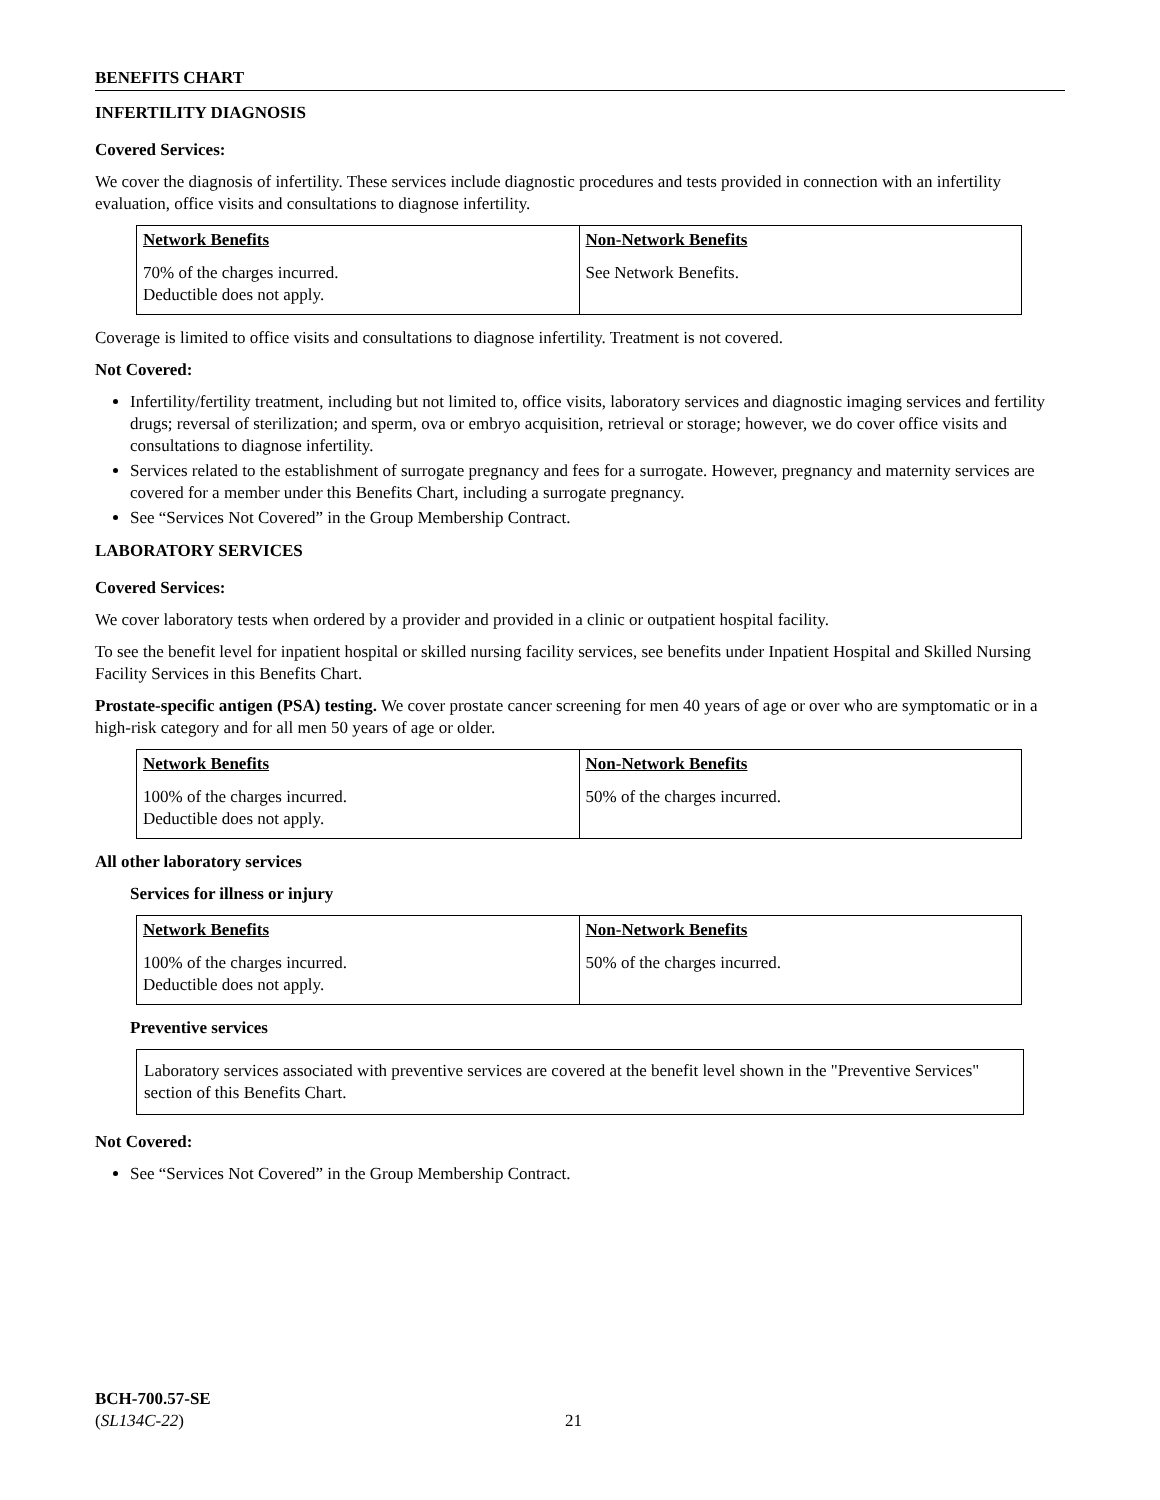BENEFITS CHART
INFERTILITY DIAGNOSIS
Covered Services:
We cover the diagnosis of infertility. These services include diagnostic procedures and tests provided in connection with an infertility evaluation, office visits and consultations to diagnose infertility.
| Network Benefits | Non-Network Benefits |
| --- | --- |
| 70% of the charges incurred. Deductible does not apply. | See Network Benefits. |
Coverage is limited to office visits and consultations to diagnose infertility. Treatment is not covered.
Not Covered:
Infertility/fertility treatment, including but not limited to, office visits, laboratory services and diagnostic imaging services and fertility drugs; reversal of sterilization; and sperm, ova or embryo acquisition, retrieval or storage; however, we do cover office visits and consultations to diagnose infertility.
Services related to the establishment of surrogate pregnancy and fees for a surrogate. However, pregnancy and maternity services are covered for a member under this Benefits Chart, including a surrogate pregnancy.
See “Services Not Covered” in the Group Membership Contract.
LABORATORY SERVICES
Covered Services:
We cover laboratory tests when ordered by a provider and provided in a clinic or outpatient hospital facility.
To see the benefit level for inpatient hospital or skilled nursing facility services, see benefits under Inpatient Hospital and Skilled Nursing Facility Services in this Benefits Chart.
Prostate-specific antigen (PSA) testing. We cover prostate cancer screening for men 40 years of age or over who are symptomatic or in a high-risk category and for all men 50 years of age or older.
| Network Benefits | Non-Network Benefits |
| --- | --- |
| 100% of the charges incurred. Deductible does not apply. | 50% of the charges incurred. |
All other laboratory services
Services for illness or injury
| Network Benefits | Non-Network Benefits |
| --- | --- |
| 100% of the charges incurred. Deductible does not apply. | 50% of the charges incurred. |
Preventive services
Laboratory services associated with preventive services are covered at the benefit level shown in the "Preventive Services" section of this Benefits Chart.
Not Covered:
See “Services Not Covered” in the Group Membership Contract.
BCH-700.57-SE
(SL134C-22)
21